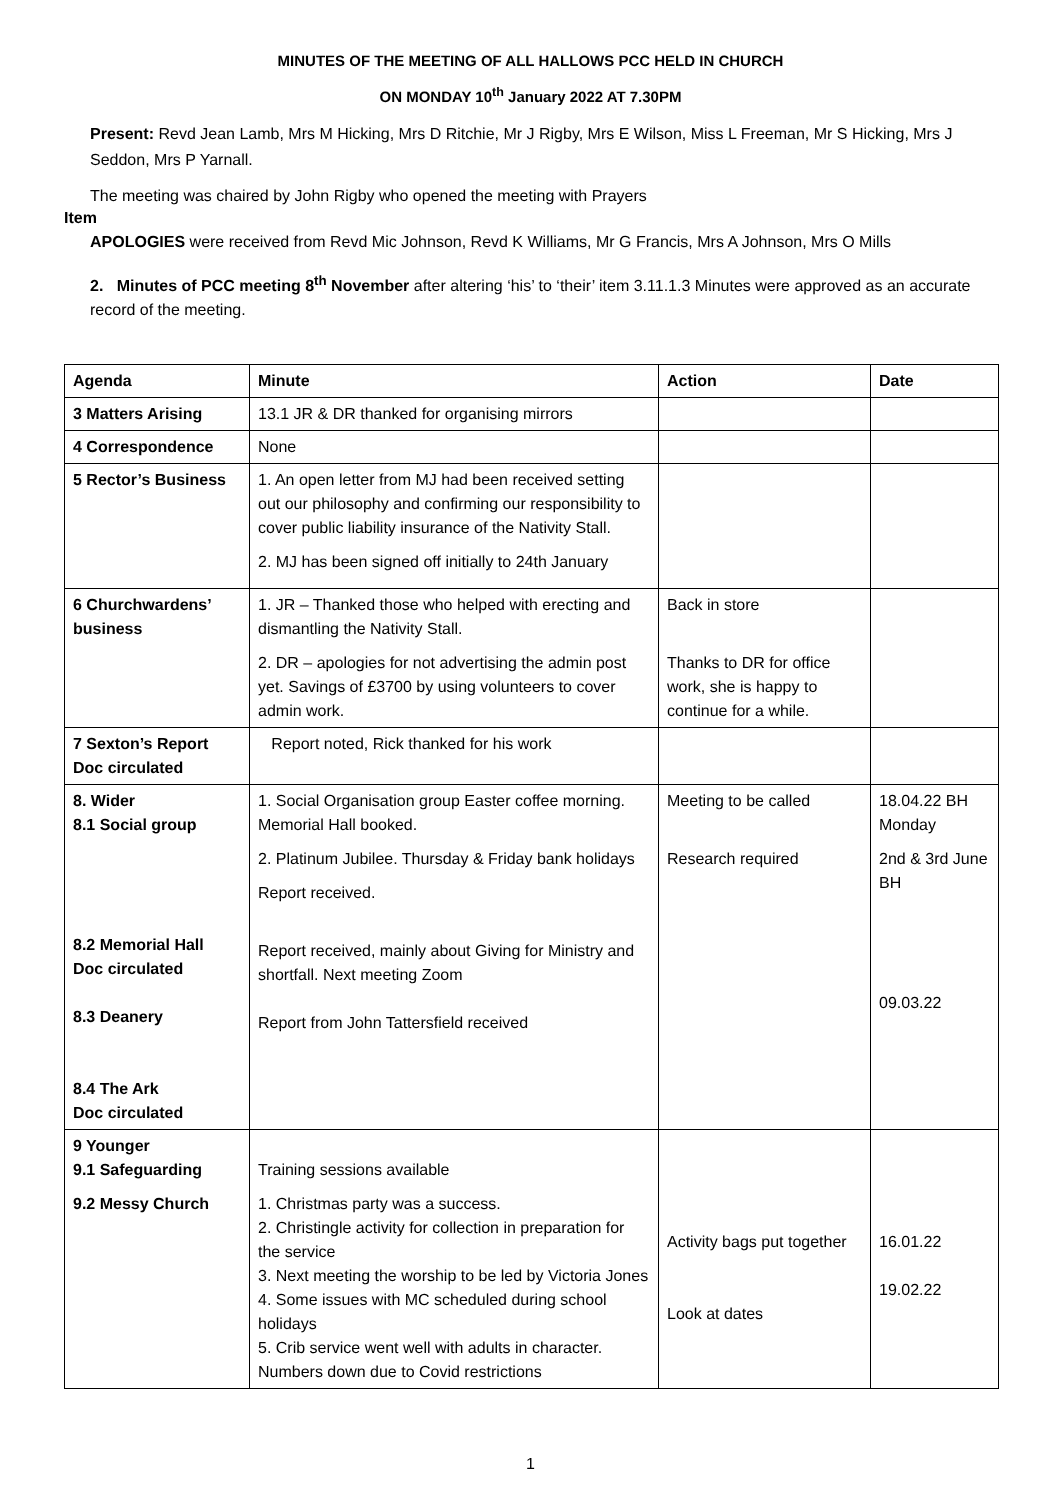MINUTES OF THE MEETING OF ALL HALLOWS PCC HELD IN CHURCH
ON MONDAY 10<sup>th</sup> January 2022 AT 7.30PM
Present: Revd Jean Lamb, Mrs M Hicking, Mrs D Ritchie, Mr J Rigby, Mrs E Wilson, Miss L Freeman, Mr S Hicking, Mrs J Seddon, Mrs P Yarnall.
The meeting was chaired by John Rigby who opened the meeting with Prayers
Item
APOLOGIES were received from Revd Mic Johnson, Revd K Williams, Mr G Francis, Mrs A Johnson, Mrs O Mills
2. Minutes of PCC meeting 8<sup>th</sup> November after altering ‘his’ to ‘their’ item 3.11.1.3 Minutes were approved as an accurate record of the meeting.
| Agenda | Minute | Action | Date |
| --- | --- | --- | --- |
| 3 Matters Arising | 13.1 JR & DR thanked for organising mirrors | | |
| 4 Correspondence | None | | |
| 5 Rector’s Business | 1. An open letter from MJ had been received setting out our philosophy and confirming our responsibility to cover public liability insurance of the Nativity Stall. 2. MJ has been signed off initially to 24th January | | |
| 6 Churchwardens’ business | 1. JR – Thanked those who helped with erecting and dismantling the Nativity Stall. 2. DR – apologies for not advertising the admin post yet. Savings of £3700 by using volunteers to cover admin work. | Back in store Thanks to DR for office work, she is happy to continue for a while. | |
| 7 Sexton’s Report Doc circulated | Report noted, Rick thanked for his work | | |
| 8. Wider 8.1 Social group 8.2 Memorial Hall Doc circulated 8.3 Deanery 8.4 The Ark Doc circulated | 1. Social Organisation group Easter coffee morning. Memorial Hall booked. 2. Platinum Jubilee. Thursday & Friday bank holidays Report received. Report received, mainly about Giving for Ministry and shortfall. Next meeting Zoom Report from John Tattersfield received | Meeting to be called Research required | 18.04.22 BH Monday 2nd & 3rd June BH 09.03.22 |
| 9 Younger 9.1 Safeguarding 9.2 Messy Church | Training sessions available 1. Christmas party was a success. 2. Christingle activity for collection in preparation for the service 3. Next meeting the worship to be led by Victoria Jones 4. Some issues with MC scheduled during school holidays 5. Crib service went well with adults in character. Numbers down due to Covid restrictions | Activity bags put together Look at dates | 16.01.22 19.02.22 |
1